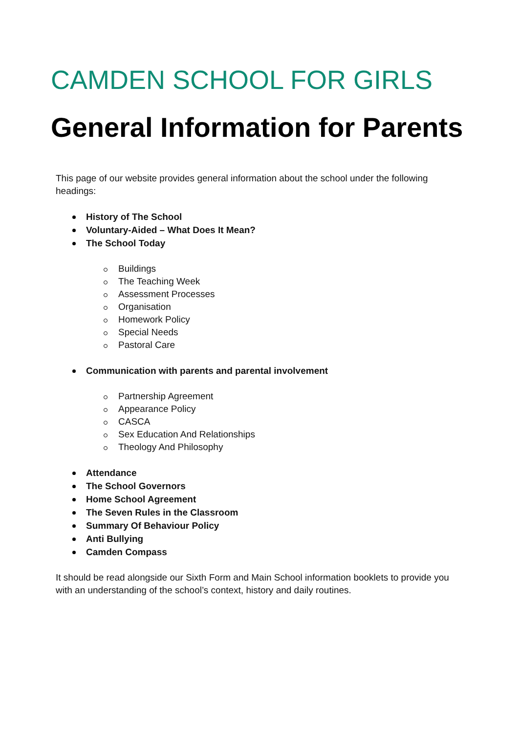CAMDEN SCHOOL FOR GIRLS
General Information for Parents
This page of our website provides general information about the school under the following headings:
History of The School
Voluntary-Aided – What Does It Mean?
The School Today
Buildings
The Teaching Week
Assessment Processes
Organisation
Homework Policy
Special Needs
Pastoral Care
Communication with parents and parental involvement
Partnership Agreement
Appearance Policy
CASCA
Sex Education And Relationships
Theology And Philosophy
Attendance
The School Governors
Home School Agreement
The Seven Rules in the Classroom
Summary Of Behaviour Policy
Anti Bullying
Camden Compass
It should be read alongside our Sixth Form and Main School information booklets to provide you with an understanding of the school’s context, history and daily routines.